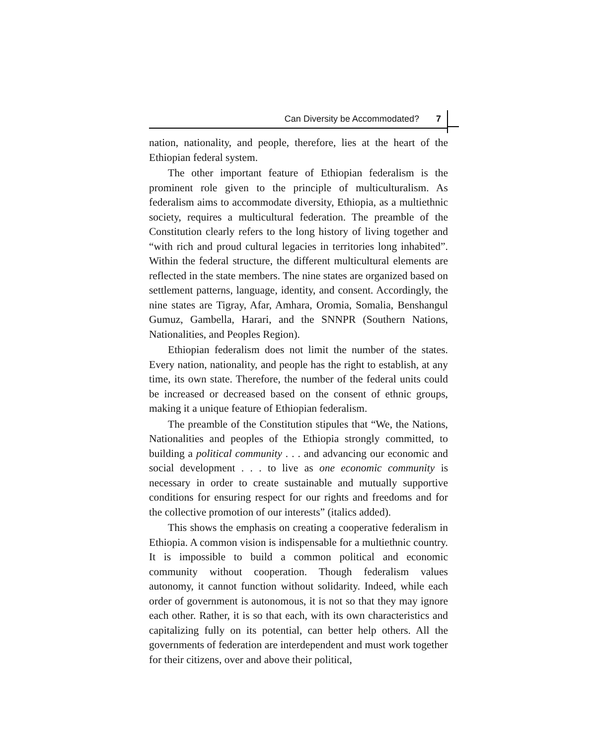Can Diversity be Accommodated? 7
nation, nationality, and people, therefore, lies at the heart of the Ethiopian federal system.
The other important feature of Ethiopian federalism is the prominent role given to the principle of multiculturalism. As federalism aims to accommodate diversity, Ethiopia, as a multiethnic society, requires a multicultural federation. The preamble of the Constitution clearly refers to the long history of living together and “with rich and proud cultural legacies in territories long inhabited”. Within the federal structure, the different multicultural elements are reflected in the state members. The nine states are organized based on settlement patterns, language, identity, and consent. Accordingly, the nine states are Tigray, Afar, Amhara, Oromia, Somalia, Benshangul Gumuz, Gambella, Harari, and the SNNPR (Southern Nations, Nationalities, and Peoples Region).
Ethiopian federalism does not limit the number of the states. Every nation, nationality, and people has the right to establish, at any time, its own state. Therefore, the number of the federal units could be increased or decreased based on the consent of ethnic groups, making it a unique feature of Ethiopian federalism.
The preamble of the Constitution stipules that “We, the Nations, Nationalities and peoples of the Ethiopia strongly committed, to building a political community . . . and advancing our economic and social development . . . to live as one economic community is necessary in order to create sustainable and mutually supportive conditions for ensuring respect for our rights and freedoms and for the collective promotion of our interests” (italics added).
This shows the emphasis on creating a cooperative federalism in Ethiopia. A common vision is indispensable for a multiethnic country. It is impossible to build a common political and economic community without cooperation. Though federalism values autonomy, it cannot function without solidarity. Indeed, while each order of government is autonomous, it is not so that they may ignore each other. Rather, it is so that each, with its own characteristics and capitalizing fully on its potential, can better help others. All the governments of federation are interdependent and must work together for their citizens, over and above their political,